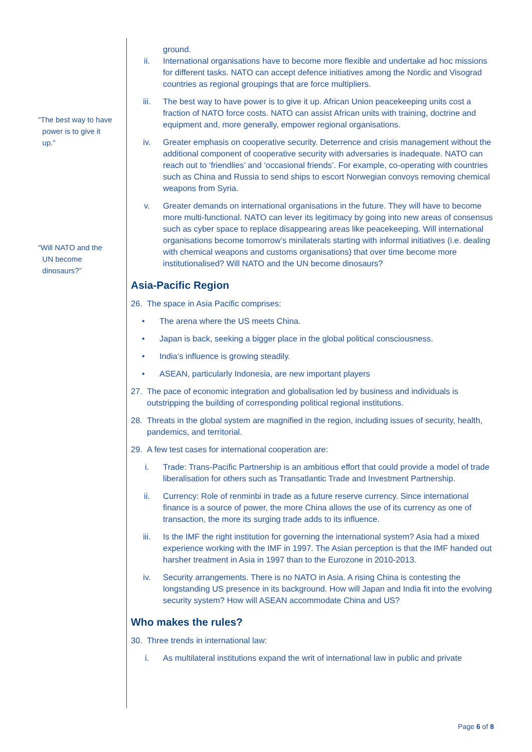“The best way to have
power is to give it
up.”
“Will NATO and the
UN become
dinosaurs?”
ground.
ii. International organisations have to become more flexible and undertake ad hoc missions for different tasks. NATO can accept defence initiatives among the Nordic and Visograd countries as regional groupings that are force multipliers.
iii. The best way to have power is to give it up. African Union peacekeeping units cost a fraction of NATO force costs. NATO can assist African units with training, doctrine and equipment and, more generally, empower regional organisations.
iv. Greater emphasis on cooperative security. Deterrence and crisis management without the additional component of cooperative security with adversaries is inadequate. NATO can reach out to ‘friendlies’ and ‘occasional friends’. For example, co-operating with countries such as China and Russia to send ships to escort Norwegian convoys removing chemical weapons from Syria.
v. Greater demands on international organisations in the future. They will have to become more multi-functional. NATO can lever its legitimacy by going into new areas of consensus such as cyber space to replace disappearing areas like peacekeeping. Will international organisations become tomorrow’s minilaterals starting with informal initiatives (i.e. dealing with chemical weapons and customs organisations) that over time become more institutionalised? Will NATO and the UN become dinosaurs?
Asia-Pacific Region
26. The space in Asia Pacific comprises:
• The arena where the US meets China.
• Japan is back, seeking a bigger place in the global political consciousness.
• India’s influence is growing steadily.
• ASEAN, particularly Indonesia, are new important players
27. The pace of economic integration and globalisation led by business and individuals is outstripping the building of corresponding political regional institutions.
28. Threats in the global system are magnified in the region, including issues of security, health, pandemics, and territorial.
29. A few test cases for international cooperation are:
i. Trade: Trans-Pacific Partnership is an ambitious effort that could provide a model of trade liberalisation for others such as Transatlantic Trade and Investment Partnership.
ii. Currency: Role of renminbi in trade as a future reserve currency. Since international finance is a source of power, the more China allows the use of its currency as one of transaction, the more its surging trade adds to its influence.
iii. Is the IMF the right institution for governing the international system? Asia had a mixed experience working with the IMF in 1997. The Asian perception is that the IMF handed out harsher treatment in Asia in 1997 than to the Eurozone in 2010-2013.
iv. Security arrangements. There is no NATO in Asia. A rising China is contesting the longstanding US presence in its background. How will Japan and India fit into the evolving security system? How will ASEAN accommodate China and US?
Who makes the rules?
30. Three trends in international law:
i. As multilateral institutions expand the writ of international law in public and private
Page 6 of 8